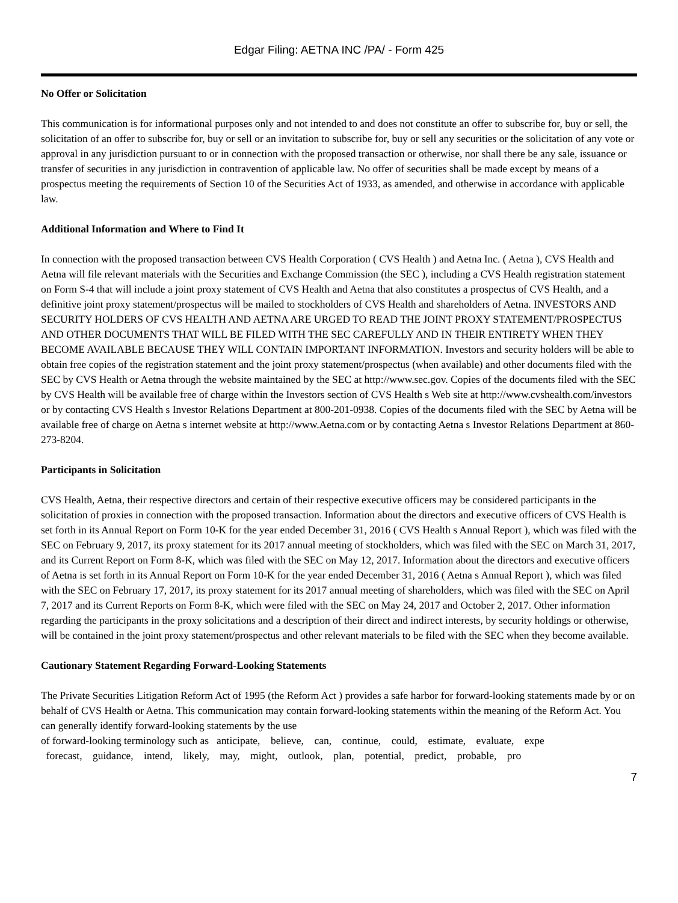Edgar Filing: AETNA INC /PA/ - Form 425
No Offer or Solicitation
This communication is for informational purposes only and not intended to and does not constitute an offer to subscribe for, buy or sell, the solicitation of an offer to subscribe for, buy or sell or an invitation to subscribe for, buy or sell any securities or the solicitation of any vote or approval in any jurisdiction pursuant to or in connection with the proposed transaction or otherwise, nor shall there be any sale, issuance or transfer of securities in any jurisdiction in contravention of applicable law. No offer of securities shall be made except by means of a prospectus meeting the requirements of Section 10 of the Securities Act of 1933, as amended, and otherwise in accordance with applicable law.
Additional Information and Where to Find It
In connection with the proposed transaction between CVS Health Corporation ( CVS Health ) and Aetna Inc. ( Aetna ), CVS Health and Aetna will file relevant materials with the Securities and Exchange Commission (the SEC ), including a CVS Health registration statement on Form S-4 that will include a joint proxy statement of CVS Health and Aetna that also constitutes a prospectus of CVS Health, and a definitive joint proxy statement/prospectus will be mailed to stockholders of CVS Health and shareholders of Aetna. INVESTORS AND SECURITY HOLDERS OF CVS HEALTH AND AETNA ARE URGED TO READ THE JOINT PROXY STATEMENT/PROSPECTUS AND OTHER DOCUMENTS THAT WILL BE FILED WITH THE SEC CAREFULLY AND IN THEIR ENTIRETY WHEN THEY BECOME AVAILABLE BECAUSE THEY WILL CONTAIN IMPORTANT INFORMATION. Investors and security holders will be able to obtain free copies of the registration statement and the joint proxy statement/prospectus (when available) and other documents filed with the SEC by CVS Health or Aetna through the website maintained by the SEC at http://www.sec.gov. Copies of the documents filed with the SEC by CVS Health will be available free of charge within the Investors section of CVS Health s Web site at http://www.cvshealth.com/investors or by contacting CVS Health s Investor Relations Department at 800-201-0938. Copies of the documents filed with the SEC by Aetna will be available free of charge on Aetna s internet website at http://www.Aetna.com or by contacting Aetna s Investor Relations Department at 860-273-8204.
Participants in Solicitation
CVS Health, Aetna, their respective directors and certain of their respective executive officers may be considered participants in the solicitation of proxies in connection with the proposed transaction. Information about the directors and executive officers of CVS Health is set forth in its Annual Report on Form 10-K for the year ended December 31, 2016 ( CVS Health s Annual Report ), which was filed with the SEC on February 9, 2017, its proxy statement for its 2017 annual meeting of stockholders, which was filed with the SEC on March 31, 2017, and its Current Report on Form 8-K, which was filed with the SEC on May 12, 2017. Information about the directors and executive officers of Aetna is set forth in its Annual Report on Form 10-K for the year ended December 31, 2016 ( Aetna s Annual Report ), which was filed with the SEC on February 17, 2017, its proxy statement for its 2017 annual meeting of shareholders, which was filed with the SEC on April 7, 2017 and its Current Reports on Form 8-K, which were filed with the SEC on May 24, 2017 and October 2, 2017. Other information regarding the participants in the proxy solicitations and a description of their direct and indirect interests, by security holdings or otherwise, will be contained in the joint proxy statement/prospectus and other relevant materials to be filed with the SEC when they become available.
Cautionary Statement Regarding Forward-Looking Statements
The Private Securities Litigation Reform Act of 1995 (the Reform Act ) provides a safe harbor for forward-looking statements made by or on behalf of CVS Health or Aetna. This communication may contain forward-looking statements within the meaning of the Reform Act. You can generally identify forward-looking statements by the use
of forward-looking terminology such as anticipate, believe, can, continue, could, estimate, evaluate, expe
forecast, guidance, intend, likely, may, might, outlook, plan, potential, predict, probable, pro
7